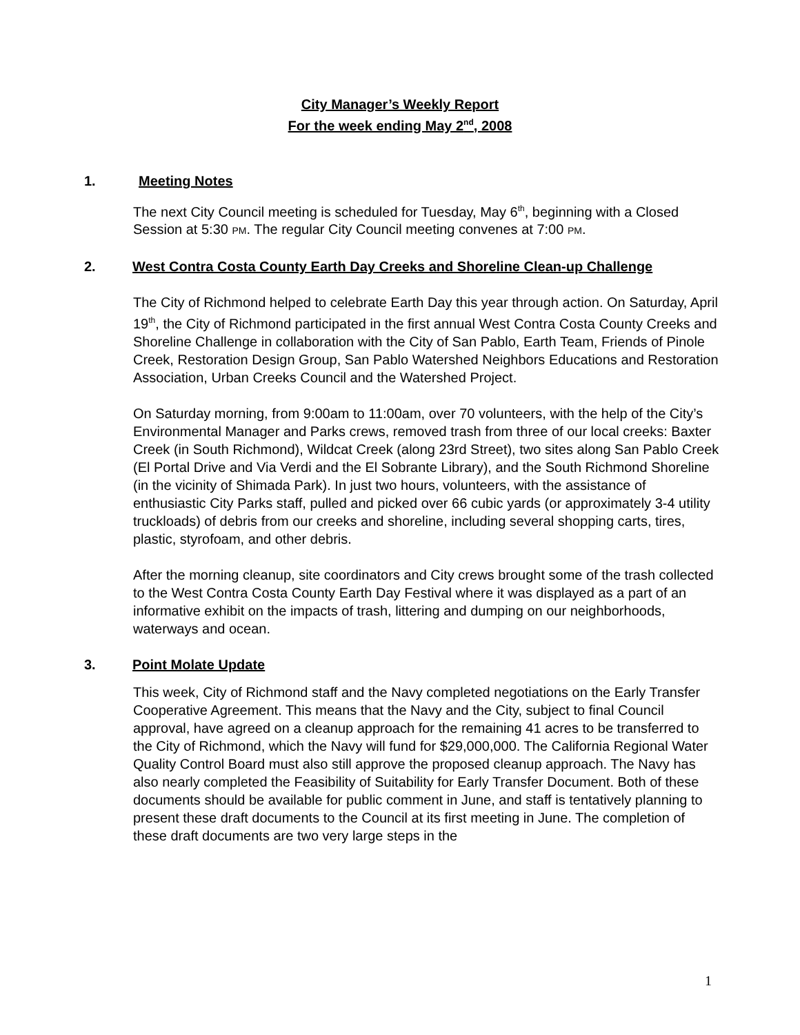City Manager’s Weekly Report
For the week ending May 2<sup>nd</sup>, 2008
1. Meeting Notes
The next City Council meeting is scheduled for Tuesday, May 6<sup>th</sup>, beginning with a Closed Session at 5:30 PM. The regular City Council meeting convenes at 7:00 PM.
2. West Contra Costa County Earth Day Creeks and Shoreline Clean-up Challenge
The City of Richmond helped to celebrate Earth Day this year through action. On Saturday, April 19<sup>th</sup>, the City of Richmond participated in the first annual West Contra Costa County Creeks and Shoreline Challenge in collaboration with the City of San Pablo, Earth Team, Friends of Pinole Creek, Restoration Design Group, San Pablo Watershed Neighbors Educations and Restoration Association, Urban Creeks Council and the Watershed Project.
On Saturday morning, from 9:00am to 11:00am, over 70 volunteers, with the help of the City’s Environmental Manager and Parks crews, removed trash from three of our local creeks: Baxter Creek (in South Richmond), Wildcat Creek (along 23rd Street), two sites along San Pablo Creek (El Portal Drive and Via Verdi and the El Sobrante Library), and the South Richmond Shoreline (in the vicinity of Shimada Park). In just two hours, volunteers, with the assistance of enthusiastic City Parks staff, pulled and picked over 66 cubic yards (or approximately 3-4 utility truckloads) of debris from our creeks and shoreline, including several shopping carts, tires, plastic, styrofoam, and other debris.
After the morning cleanup, site coordinators and City crews brought some of the trash collected to the West Contra Costa County Earth Day Festival where it was displayed as a part of an informative exhibit on the impacts of trash, littering and dumping on our neighborhoods, waterways and ocean.
3. Point Molate Update
This week, City of Richmond staff and the Navy completed negotiations on the Early Transfer Cooperative Agreement. This means that the Navy and the City, subject to final Council approval, have agreed on a cleanup approach for the remaining 41 acres to be transferred to the City of Richmond, which the Navy will fund for $29,000,000. The California Regional Water Quality Control Board must also still approve the proposed cleanup approach. The Navy has also nearly completed the Feasibility of Suitability for Early Transfer Document. Both of these documents should be available for public comment in June, and staff is tentatively planning to present these draft documents to the Council at its first meeting in June. The completion of these draft documents are two very large steps in the
1